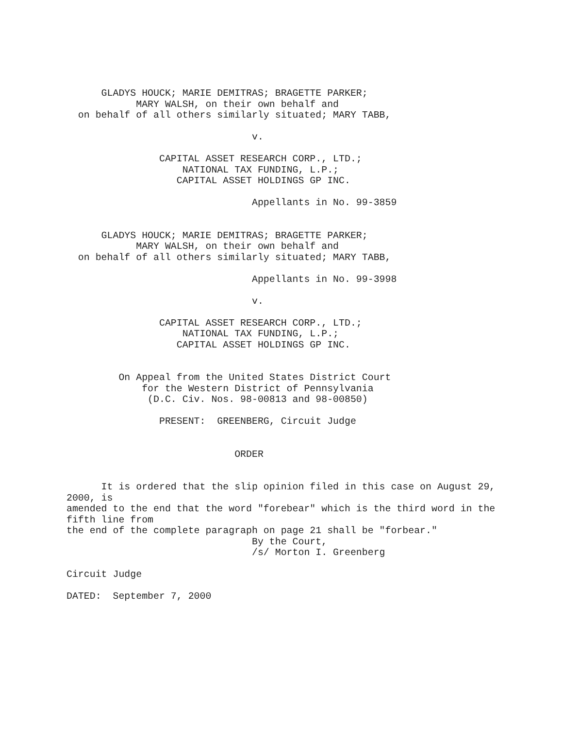GLADYS HOUCK; MARIE DEMITRAS; BRAGETTE PARKER;
            MARY WALSH, on their own behalf and
  on behalf of all others similarly situated; MARY TABB,

                                v.

                CAPITAL ASSET RESEARCH CORP., LTD.;
                    NATIONAL TAX FUNDING, L.P.;
                   CAPITAL ASSET HOLDINGS GP INC.

                                Appellants in No. 99-3859


      GLADYS HOUCK; MARIE DEMITRAS; BRAGETTE PARKER;
            MARY WALSH, on their own behalf and
  on behalf of all others similarly situated; MARY TABB,

                                Appellants in No. 99-3998

                                v.

                CAPITAL ASSET RESEARCH CORP., LTD.;
                    NATIONAL TAX FUNDING, L.P.;
                   CAPITAL ASSET HOLDINGS GP INC.


         On Appeal from the United States District Court
             for the Western District of Pennsylvania
              (D.C. Civ. Nos. 98-00813 and 98-00850)

                PRESENT:  GREENBERG, Circuit Judge


                             ORDER


      It is ordered that the slip opinion filed in this case on August 29,
2000, is
amended to the end that the word "forebear" which is the third word in the
fifth line from
the end of the complete paragraph on page 21 shall be "forbear."
                                By the Court,
                                /s/ Morton I. Greenberg

Circuit Judge

DATED:  September 7, 2000